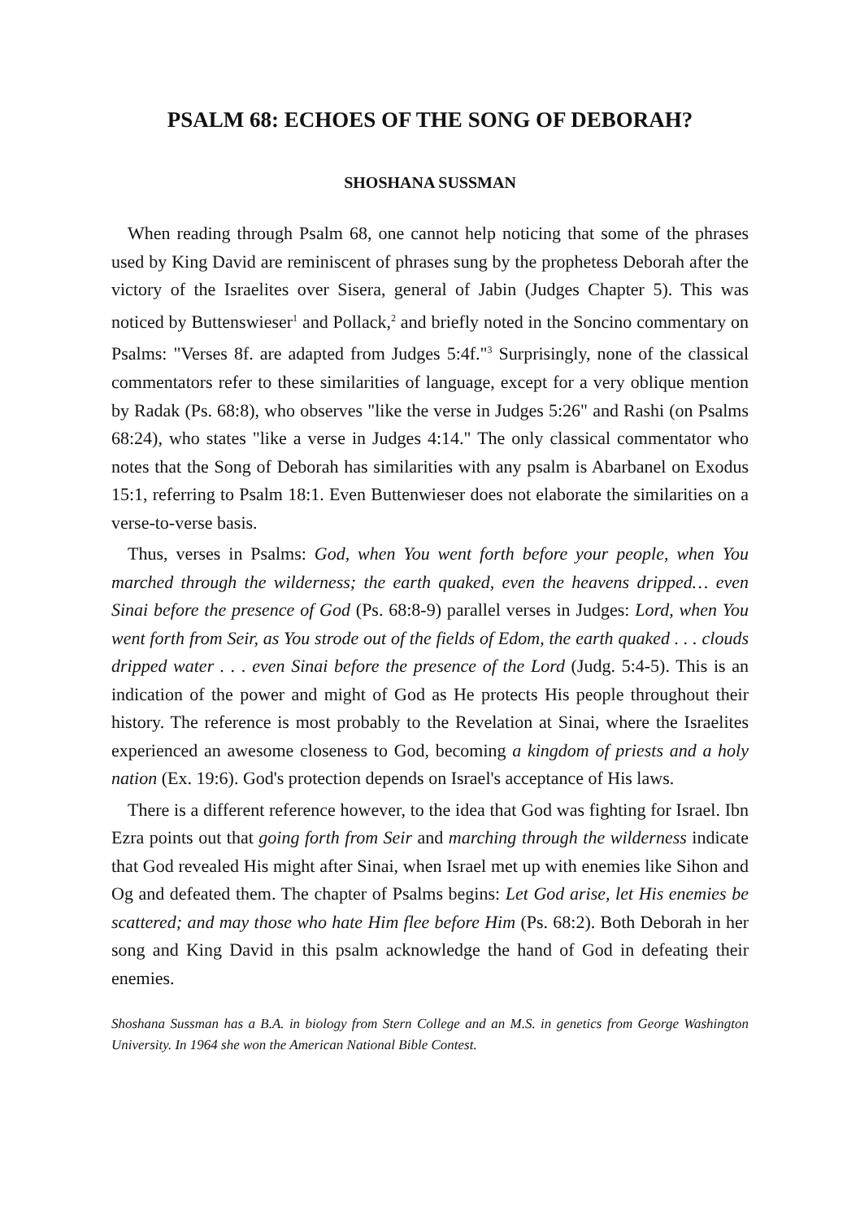PSALM 68: ECHOES OF THE SONG OF DEBORAH?
SHOSHANA SUSSMAN
When reading through Psalm 68, one cannot help noticing that some of the phrases used by King David are reminiscent of phrases sung by the prophetess Deborah after the victory of the Israelites over Sisera, general of Jabin (Judges Chapter 5). This was noticed by Buttenswieser<sup>1</sup> and Pollack,<sup>2</sup> and briefly noted in the Soncino commentary on Psalms: "Verses 8f. are adapted from Judges 5:4f."<sup>3</sup> Surprisingly, none of the classical commentators refer to these similarities of language, except for a very oblique mention by Radak (Ps. 68:8), who observes "like the verse in Judges 5:26" and Rashi (on Psalms 68:24), who states "like a verse in Judges 4:14." The only classical commentator who notes that the Song of Deborah has similarities with any psalm is Abarbanel on Exodus 15:1, referring to Psalm 18:1. Even Buttenwieser does not elaborate the similarities on a verse-to-verse basis.
Thus, verses in Psalms: God, when You went forth before your people, when You marched through the wilderness; the earth quaked, even the heavens dripped… even Sinai before the presence of God (Ps. 68:8-9) parallel verses in Judges: Lord, when You went forth from Seir, as You strode out of the fields of Edom, the earth quaked . . . clouds dripped water . . . even Sinai before the presence of the Lord (Judg. 5:4-5). This is an indication of the power and might of God as He protects His people throughout their history. The reference is most probably to the Revelation at Sinai, where the Israelites experienced an awesome closeness to God, becoming a kingdom of priests and a holy nation (Ex. 19:6). God's protection depends on Israel's acceptance of His laws.
There is a different reference however, to the idea that God was fighting for Israel. Ibn Ezra points out that going forth from Seir and marching through the wilderness indicate that God revealed His might after Sinai, when Israel met up with enemies like Sihon and Og and defeated them. The chapter of Psalms begins: Let God arise, let His enemies be scattered; and may those who hate Him flee before Him (Ps. 68:2). Both Deborah in her song and King David in this psalm acknowledge the hand of God in defeating their enemies.
Shoshana Sussman has a B.A. in biology from Stern College and an M.S. in genetics from George Washington University. In 1964 she won the American National Bible Contest.